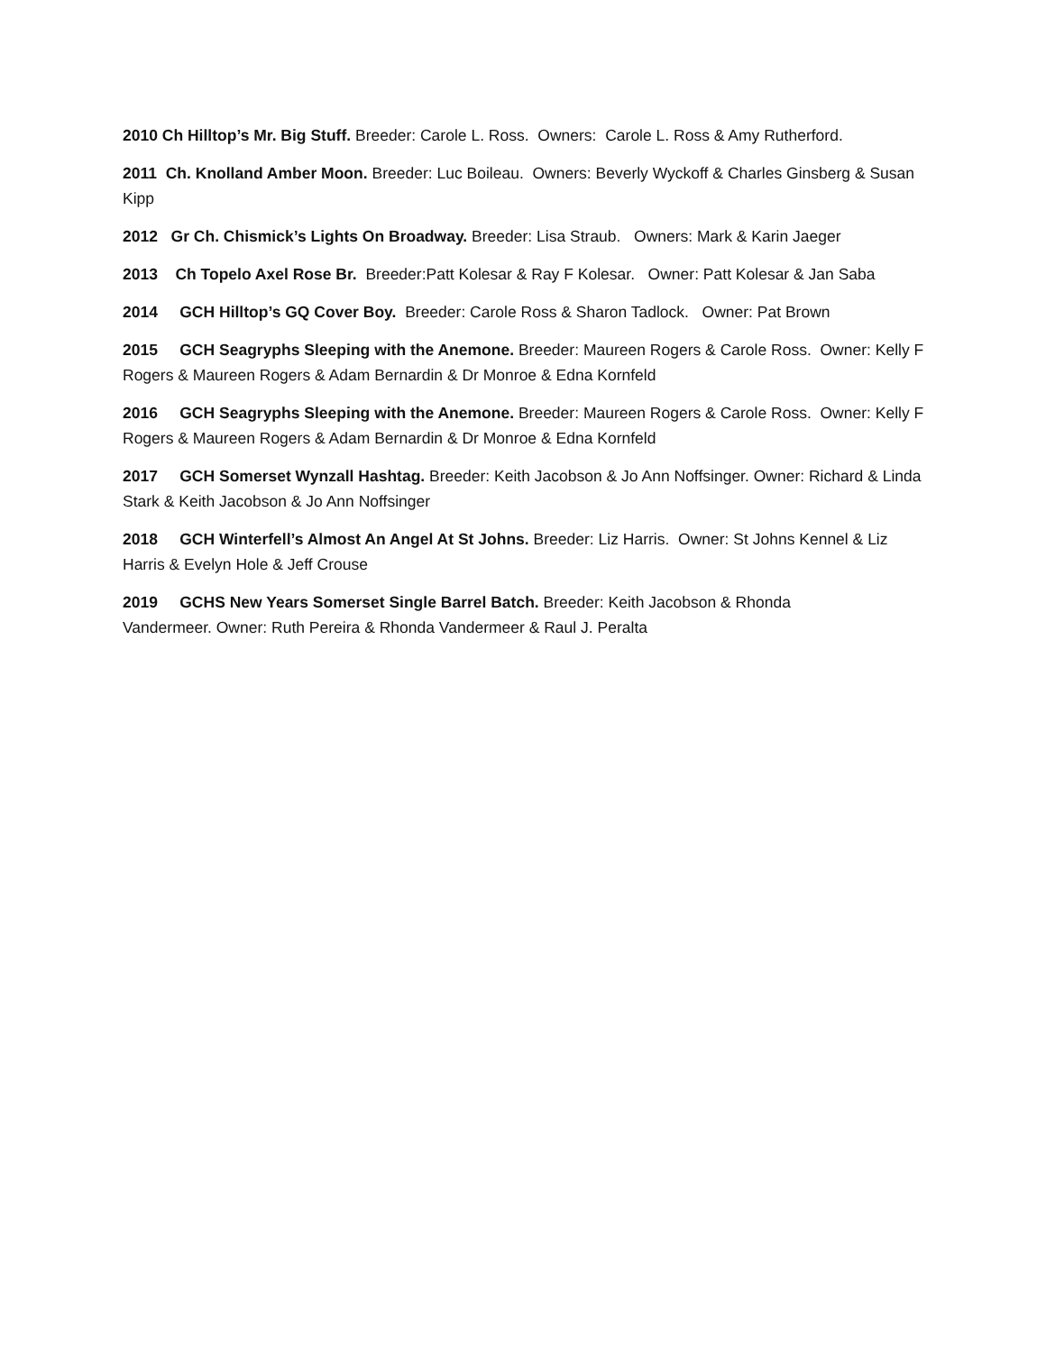2010 Ch Hilltop’s Mr. Big Stuff. Breeder: Carole L. Ross. Owners: Carole L. Ross & Amy Rutherford.
2011 Ch. Knolland Amber Moon. Breeder: Luc Boileau. Owners: Beverly Wyckoff & Charles Ginsberg & Susan Kipp
2012 Gr Ch. Chismick’s Lights On Broadway. Breeder: Lisa Straub. Owners: Mark & Karin Jaeger
2013 Ch Topelo Axel Rose Br. Breeder:Patt Kolesar & Ray F Kolesar. Owner: Patt Kolesar & Jan Saba
2014 GCH Hilltop’s GQ Cover Boy. Breeder: Carole Ross & Sharon Tadlock. Owner: Pat Brown
2015 GCH Seagryphs Sleeping with the Anemone. Breeder: Maureen Rogers & Carole Ross. Owner: Kelly F Rogers & Maureen Rogers & Adam Bernardin & Dr Monroe & Edna Kornfeld
2016 GCH Seagryphs Sleeping with the Anemone. Breeder: Maureen Rogers & Carole Ross. Owner: Kelly F Rogers & Maureen Rogers & Adam Bernardin & Dr Monroe & Edna Kornfeld
2017 GCH Somerset Wynzall Hashtag. Breeder: Keith Jacobson & Jo Ann Noffsinger. Owner: Richard & Linda Stark & Keith Jacobson & Jo Ann Noffsinger
2018 GCH Winterfell’s Almost An Angel At St Johns. Breeder: Liz Harris. Owner: St Johns Kennel & Liz Harris & Evelyn Hole & Jeff Crouse
2019 GCHS New Years Somerset Single Barrel Batch. Breeder: Keith Jacobson & Rhonda
Vandermeer. Owner: Ruth Pereira & Rhonda Vandermeer & Raul J. Peralta